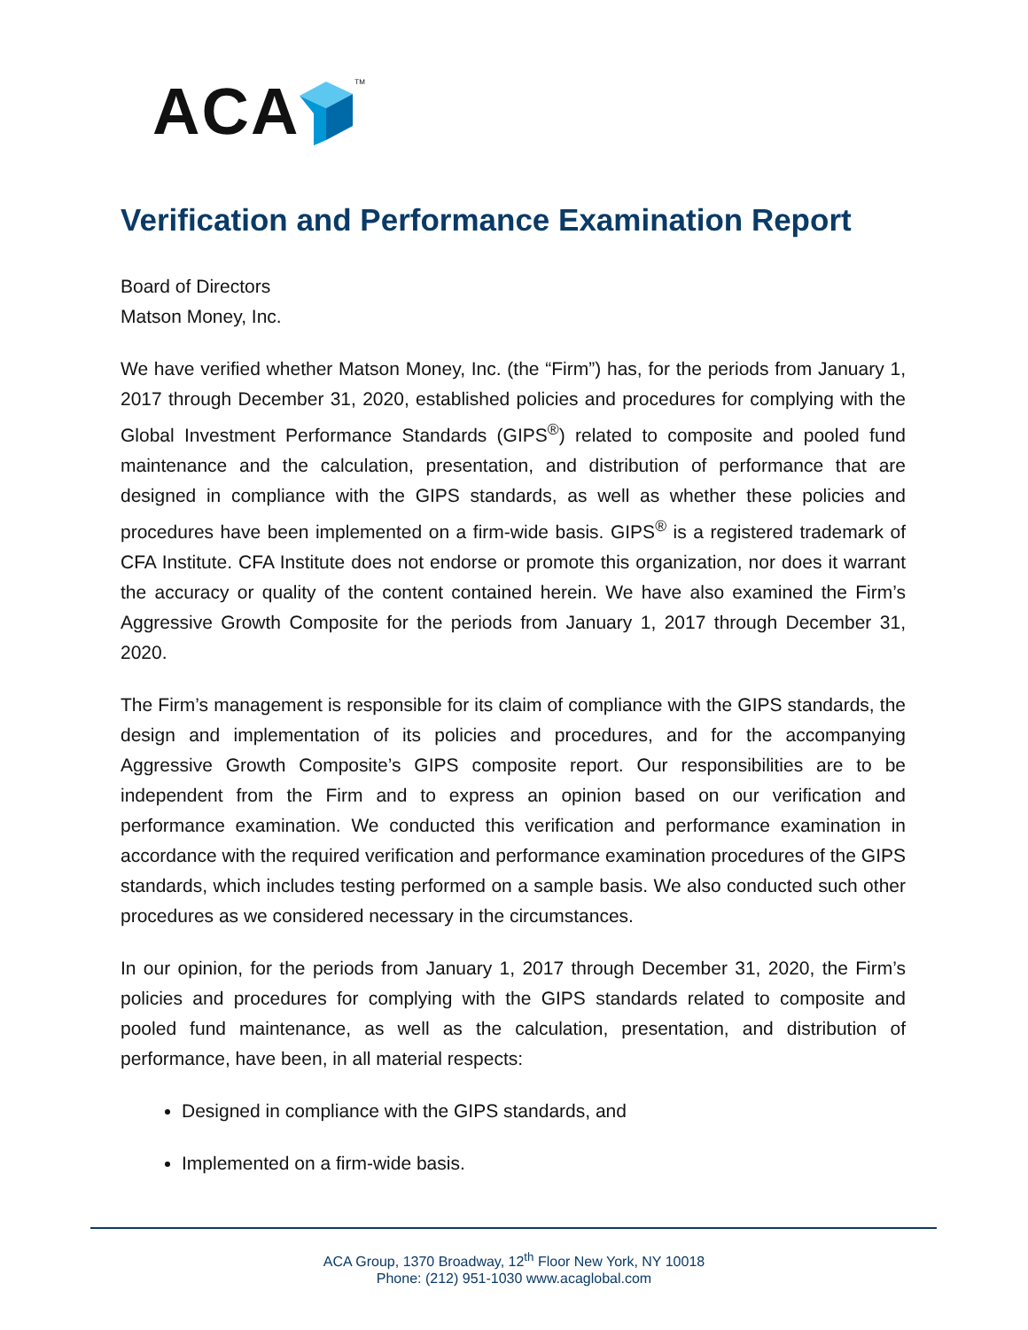ACA TM
Verification and Performance Examination Report
Board of Directors
Matson Money, Inc.
We have verified whether Matson Money, Inc. (the “Firm”) has, for the periods from January 1, 2017 through December 31, 2020, established policies and procedures for complying with the Global Investment Performance Standards (GIPS<sup>®</sup>) related to composite and pooled fund maintenance and the calculation, presentation, and distribution of performance that are designed in compliance with the GIPS standards, as well as whether these policies and procedures have been implemented on a firm-wide basis. GIPS<sup>®</sup> is a registered trademark of CFA Institute. CFA Institute does not endorse or promote this organization, nor does it warrant the accuracy or quality of the content contained herein. We have also examined the Firm’s Aggressive Growth Composite for the periods from January 1, 2017 through December 31, 2020.
The Firm’s management is responsible for its claim of compliance with the GIPS standards, the design and implementation of its policies and procedures, and for the accompanying Aggressive Growth Composite’s GIPS composite report. Our responsibilities are to be independent from the Firm and to express an opinion based on our verification and performance examination. We conducted this verification and performance examination in accordance with the required verification and performance examination procedures of the GIPS standards, which includes testing performed on a sample basis. We also conducted such other procedures as we considered necessary in the circumstances.
In our opinion, for the periods from January 1, 2017 through December 31, 2020, the Firm’s policies and procedures for complying with the GIPS standards related to composite and pooled fund maintenance, as well as the calculation, presentation, and distribution of performance, have been, in all material respects:
Designed in compliance with the GIPS standards, and
Implemented on a firm-wide basis.
ACA Group, 1370 Broadway, 12<sup>th</sup> Floor New York, NY 10018
Phone: (212) 951-1030 www.acaglobal.com